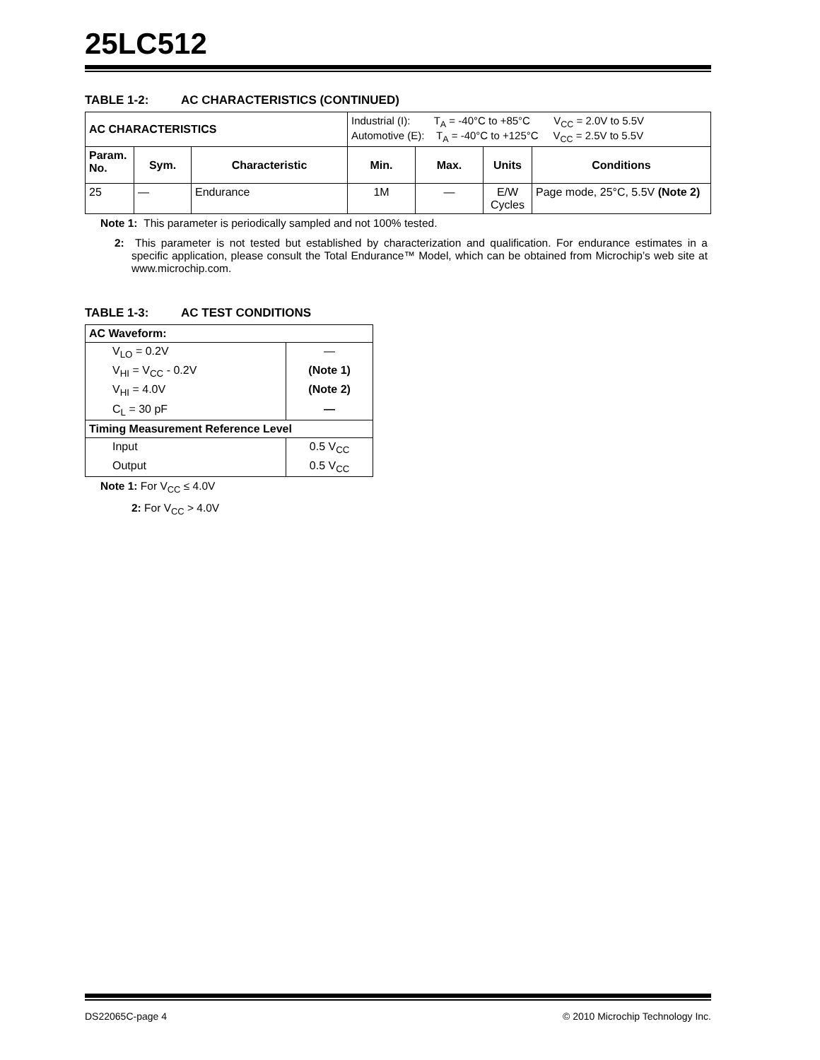25LC512
TABLE 1-2: AC CHARACTERISTICS (CONTINUED)
| AC CHARACTERISTICS | | | Industrial (I): T<sub>A</sub> = -40°C to +85°C V<sub>CC</sub> = 2.0V to 5.5V Automotive (E): T<sub>A</sub> = -40°C to +125°C V<sub>CC</sub> = 2.5V to 5.5V | | | |
| Param. No. | Sym. | Characteristic | Min. | Max. | Units | Conditions |
| 25 | — | Endurance | 1M | — | E/W Cycles | Page mode, 25°C, 5.5V (Note 2) |
Note 1: This parameter is periodically sampled and not 100% tested.
2: This parameter is not tested but established by characterization and qualification. For endurance estimates in a specific application, please consult the Total Endurance™ Model, which can be obtained from Microchip’s web site at www.microchip.com.
TABLE 1-3: AC TEST CONDITIONS
| AC Waveform: | |
| --- | --- |
| V<sub>LO</sub> = 0.2V | — |
| V<sub>HI</sub> = V<sub>CC</sub> - 0.2V | (Note 1) |
| V<sub>HI</sub> = 4.0V | (Note 2) |
| C<sub>L</sub> = 30 pF | — |
| Timing Measurement Reference Level | |
| Input | 0.5 V<sub>CC</sub> |
| Output | 0.5 V<sub>CC</sub> |
Note 1: For V<sub>CC</sub> ≤ 4.0V
2: For V<sub>CC</sub> > 4.0V
DS22065C-page 4 © 2010 Microchip Technology Inc.